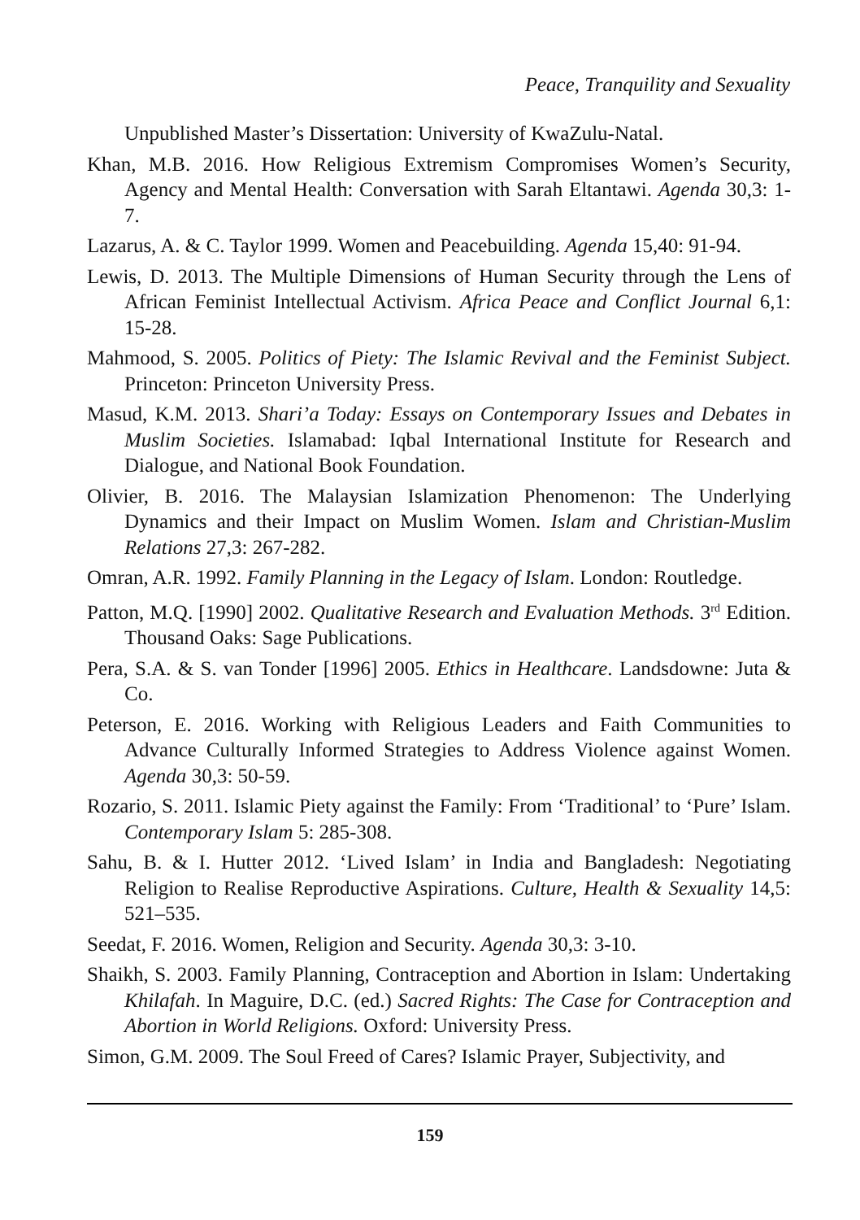Peace, Tranquility and Sexuality
Unpublished Master’s Dissertation: University of KwaZulu-Natal.
Khan, M.B. 2016. How Religious Extremism Compromises Women’s Security, Agency and Mental Health: Conversation with Sarah Eltantawi. Agenda 30,3: 1-7.
Lazarus, A. & C. Taylor 1999. Women and Peacebuilding. Agenda 15,40: 91-94.
Lewis, D. 2013. The Multiple Dimensions of Human Security through the Lens of African Feminist Intellectual Activism. Africa Peace and Conflict Journal 6,1: 15-28.
Mahmood, S. 2005. Politics of Piety: The Islamic Revival and the Feminist Subject. Princeton: Princeton University Press.
Masud, K.M. 2013. Shari’a Today: Essays on Contemporary Issues and Debates in Muslim Societies. Islamabad: Iqbal International Institute for Research and Dialogue, and National Book Foundation.
Olivier, B. 2016. The Malaysian Islamization Phenomenon: The Underlying Dynamics and their Impact on Muslim Women. Islam and Christian-Muslim Relations 27,3: 267-282.
Omran, A.R. 1992. Family Planning in the Legacy of Islam. London: Routledge.
Patton, M.Q. [1990] 2002. Qualitative Research and Evaluation Methods. 3<sup>rd</sup> Edition. Thousand Oaks: Sage Publications.
Pera, S.A. & S. van Tonder [1996] 2005. Ethics in Healthcare. Landsdowne: Juta & Co.
Peterson, E. 2016. Working with Religious Leaders and Faith Communities to Advance Culturally Informed Strategies to Address Violence against Women. Agenda 30,3: 50-59.
Rozario, S. 2011. Islamic Piety against the Family: From ‘Traditional’ to ‘Pure’ Islam. Contemporary Islam 5: 285-308.
Sahu, B. & I. Hutter 2012. ‘Lived Islam’ in India and Bangladesh: Negotiating Religion to Realise Reproductive Aspirations. Culture, Health & Sexuality 14,5: 521–535.
Seedat, F. 2016. Women, Religion and Security. Agenda 30,3: 3-10.
Shaikh, S. 2003. Family Planning, Contraception and Abortion in Islam: Undertaking Khilafah. In Maguire, D.C. (ed.) Sacred Rights: The Case for Contraception and Abortion in World Religions. Oxford: University Press.
Simon, G.M. 2009. The Soul Freed of Cares? Islamic Prayer, Subjectivity, and
159